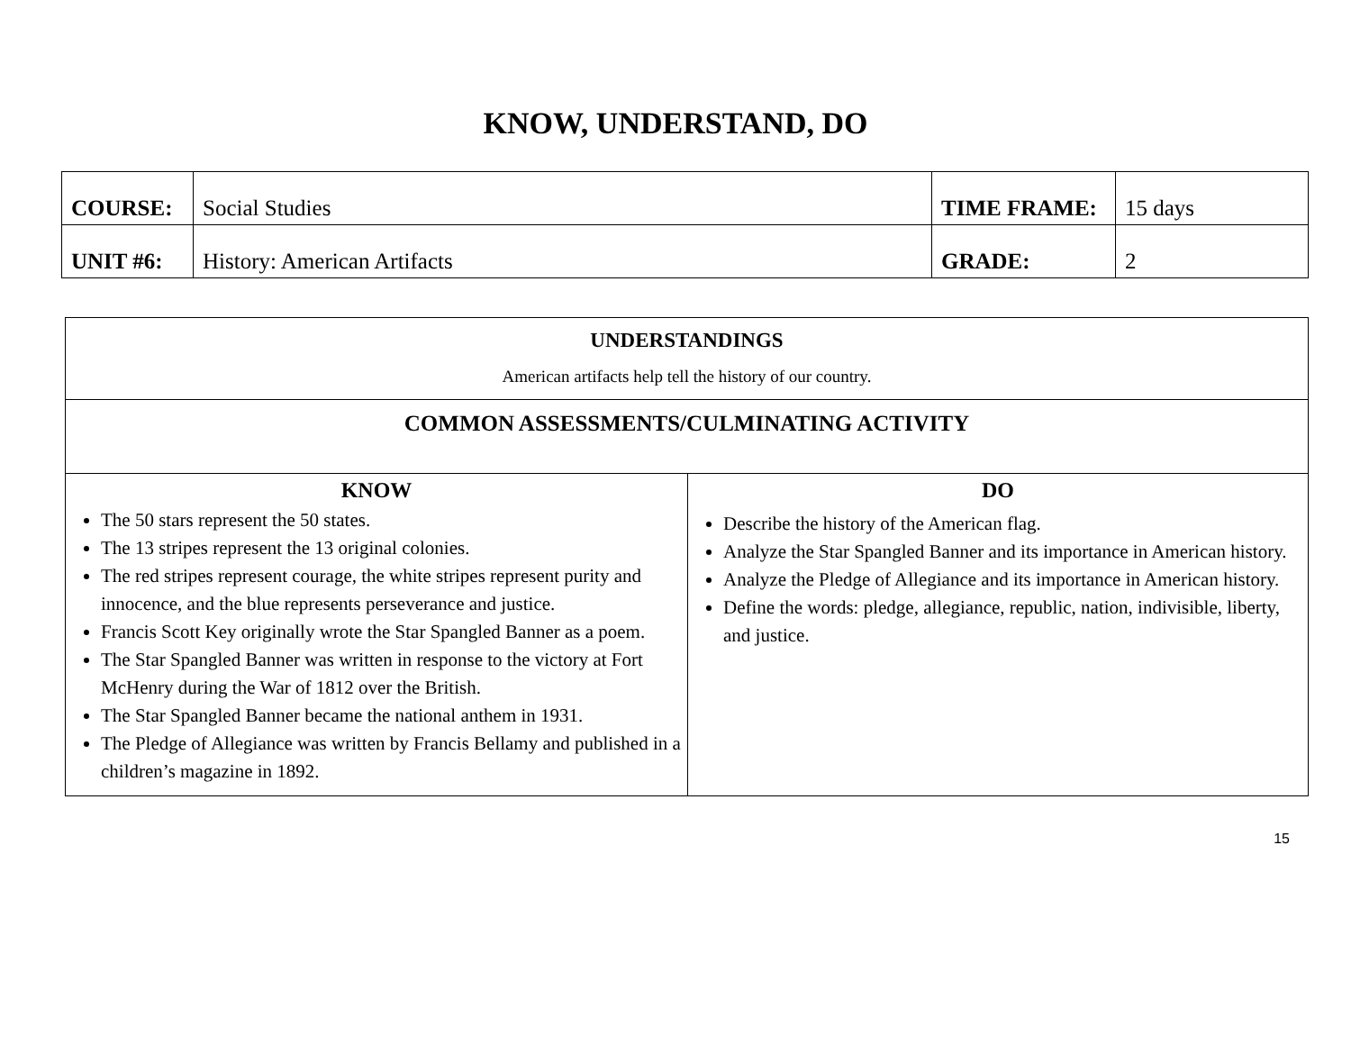KNOW, UNDERSTAND, DO
| COURSE: | Social Studies | TIME FRAME: | 15 days |
| UNIT #6: | History: American Artifacts | GRADE: | 2 |
| UNDERSTANDINGS American artifacts help tell the history of our country. | |
| COMMON ASSESSMENTS/CULMINATING ACTIVITY | |
| KNOW The 50 stars represent the 50 states. The 13 stripes represent the 13 original colonies. The red stripes represent courage, the white stripes represent purity and innocence, and the blue represents perseverance and justice. Francis Scott Key originally wrote the Star Spangled Banner as a poem. The Star Spangled Banner was written in response to the victory at Fort McHenry during the War of 1812 over the British. The Star Spangled Banner became the national anthem in 1931. The Pledge of Allegiance was written by Francis Bellamy and published in a children’s magazine in 1892. | DO Describe the history of the American flag. Analyze the Star Spangled Banner and its importance in American history. Analyze the Pledge of Allegiance and its importance in American history. Define the words: pledge, allegiance, republic, nation, indivisible, liberty, and justice. |
15